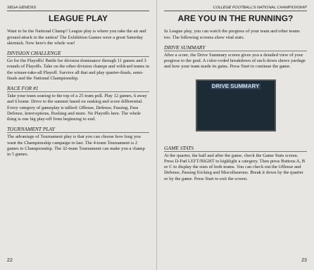SEGA GENESIS
LEAGUE PLAY
Want to be the National Champ? League play is where you take the air and ground attack to the nation! The Exhibition Games were a great Saturday skirmish. Now here's the whole war!
DIVISION CHALLENGE
Go for the Playoffs! Battle for division dominance through 11 games and 3 rounds of Playoffs. Take on the other division champs and wildcard teams in the winner-take-all Playoff. Survive all that and play quarter-finals, semi-finals and the National Championship.
RACE FOR #1
Take your team soaring to the top of a 25 team poll. Play 12 games, 6 away and 6 home. Drive to the summit based on ranking and score differential. Every category of gameplay is tallied: Offense, Defense, Passing, Pass Defense, Interceptions, Rushing and more. No Playoffs here. The whole thing is one big play-off from beginning to end.
TOURNAMENT PLAY
The advantage of Tournament play is that you can choose how long you want the Championship campaign to last. The 4-team Tournament is 2 games to Championship. The 32-team Tournament can make you a champ in 5 games.
22
COLLEGE FOOTBALL'S NATIONAL CHAMPIONSHIP
ARE YOU IN THE RUNNING?
In League play, you can watch the progress of your team and other teams too. The following screens show vital stats.
DRIVE SUMMARY
After a score, the Drive Summary screen gives you a detailed view of your progress to the goal. A color-coded breakdown of each down shows yardage and how your team made its gains. Press Start to continue the game.
DRIVE SUMMARY
GAME STATS
At the quarter, the half and after the game, check the Game Stats screen. Press D-Pad LEFT/RIGHT to highlight a category. Then press Buttons A, B or C to display the stats of both teams. You can check out the Offense and Defense, Passing Kicking and Miscellaneous. Break it down by the quarter or by the game. Press Start to exit the screen.
23